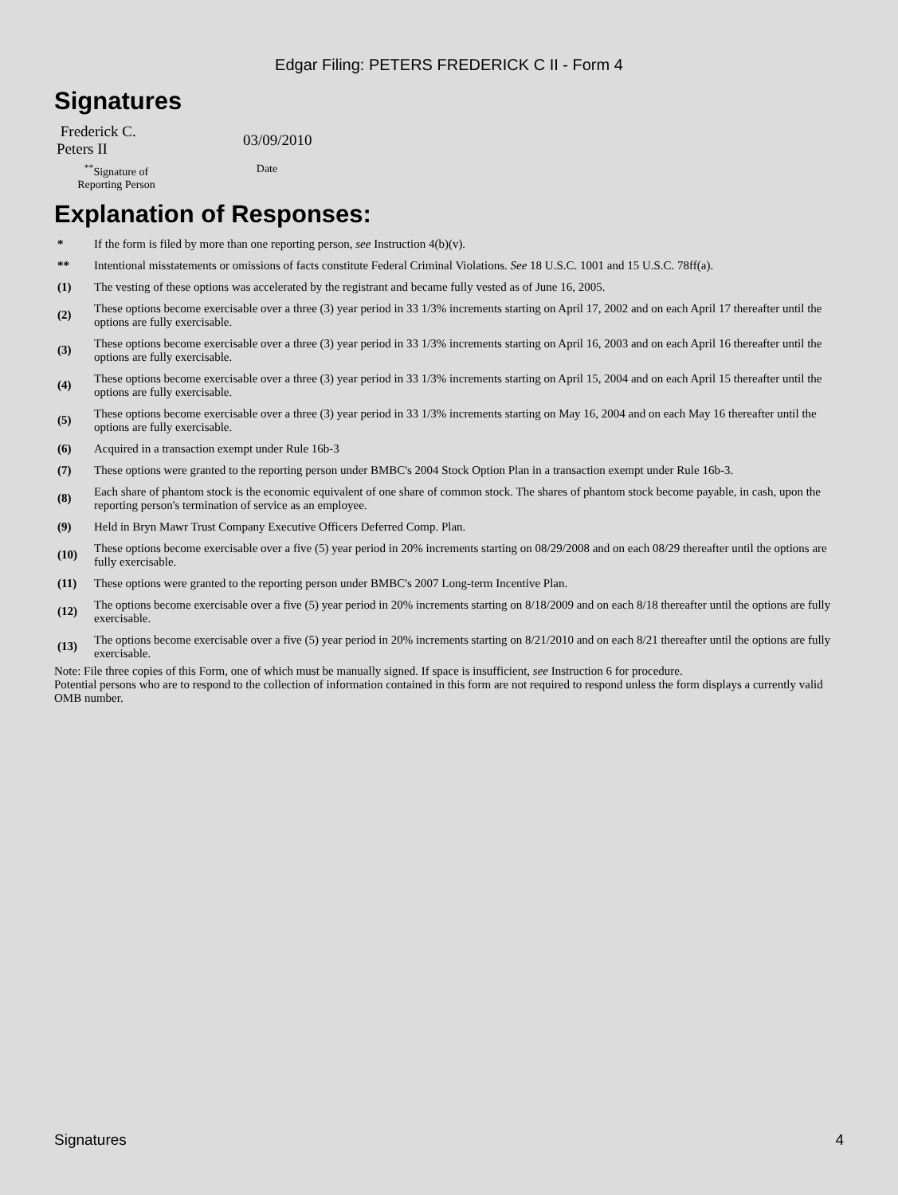Edgar Filing: PETERS FREDERICK C II - Form 4
Signatures
| Frederick C. Peters II | 03/09/2010 |
| <sup>**</sup> Signature of Reporting Person | Date |
Explanation of Responses:
| * | If the form is filed by more than one reporting person, see Instruction 4(b)(v). |
| ** | Intentional misstatements or omissions of facts constitute Federal Criminal Violations. See 18 U.S.C. 1001 and 15 U.S.C. 78ff(a). |
| (1) | The vesting of these options was accelerated by the registrant and became fully vested as of June 16, 2005. |
| (2) | These options become exercisable over a three (3) year period in 33 1/3% increments starting on April 17, 2002 and on each April 17 thereafter until the options are fully exercisable. |
| (3) | These options become exercisable over a three (3) year period in 33 1/3% increments starting on April 16, 2003 and on each April 16 thereafter until the options are fully exercisable. |
| (4) | These options become exercisable over a three (3) year period in 33 1/3% increments starting on April 15, 2004 and on each April 15 thereafter until the options are fully exercisable. |
| (5) | These options become exercisable over a three (3) year period in 33 1/3% increments starting on May 16, 2004 and on each May 16 thereafter until the options are fully exercisable. |
| (6) | Acquired in a transaction exempt under Rule 16b-3 |
| (7) | These options were granted to the reporting person under BMBC's 2004 Stock Option Plan in a transaction exempt under Rule 16b-3. |
| (8) | Each share of phantom stock is the economic equivalent of one share of common stock. The shares of phantom stock become payable, in cash, upon the reporting person's termination of service as an employee. |
| (9) | Held in Bryn Mawr Trust Company Executive Officers Deferred Comp. Plan. |
| (10) | These options become exercisable over a five (5) year period in 20% increments starting on 08/29/2008 and on each 08/29 thereafter until the options are fully exercisable. |
| (11) | These options were granted to the reporting person under BMBC's 2007 Long-term Incentive Plan. |
| (12) | The options become exercisable over a five (5) year period in 20% increments starting on 8/18/2009 and on each 8/18 thereafter until the options are fully exercisable. |
| (13) | The options become exercisable over a five (5) year period in 20% increments starting on 8/21/2010 and on each 8/21 thereafter until the options are fully exercisable. |
Note: File three copies of this Form, one of which must be manually signed. If space is insufficient, see Instruction 6 for procedure.
Potential persons who are to respond to the collection of information contained in this form are not required to respond unless the form displays a currently valid OMB number.
Signatures 4